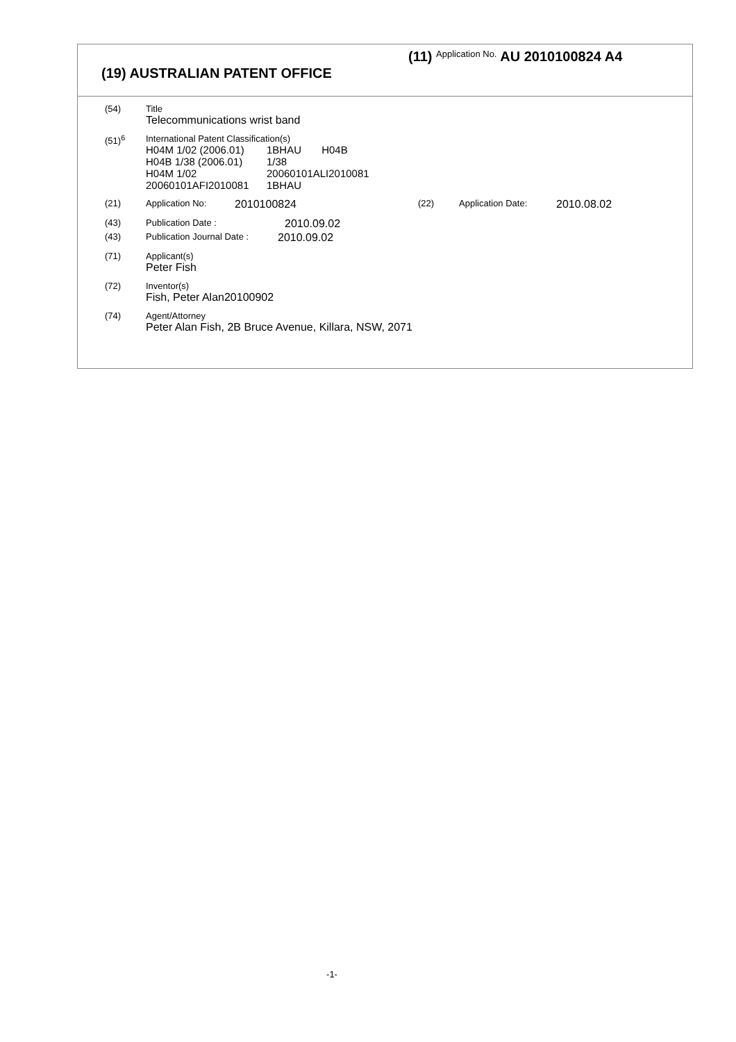(11) Application No. AU 2010100824 A4
(19) AUSTRALIAN PATENT OFFICE
(54) Title
Telecommunications wrist band
(51)<sup>6</sup> International Patent Classification(s)
H04M 1/02 (2006.01)
1BHAU H04B
H04B 1/38 (2006.01)
1/38
H04M 1/02
20060101ALI2010081
20060101AFI2010081
1BHAU
(21) Application No:
2010100824
(22) Application Date:
2010.08.02
(43) Publication Date :
2010.09.02
(43) Publication Journal Date :
2010.09.02
(71) Applicant(s)
Peter Fish
(72) Inventor(s)
Fish, Peter Alan20100902
(74) Agent/Attorney
Peter Alan Fish, 2B Bruce Avenue, Killara, NSW, 2071
-1-